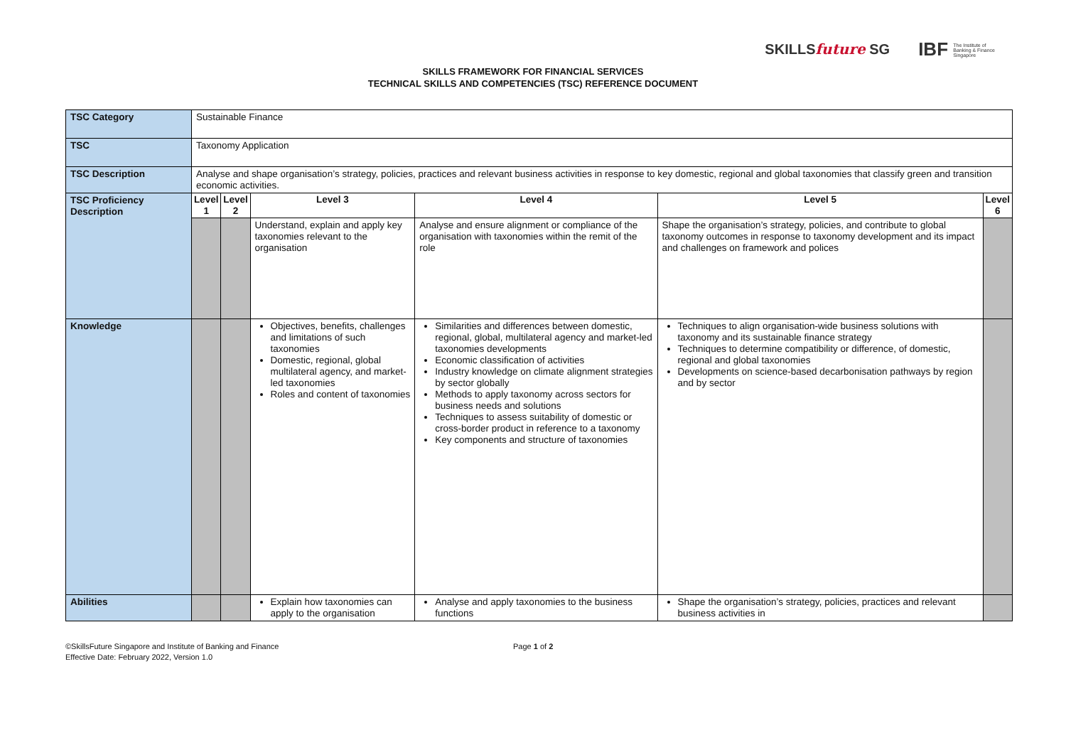SKILLSfuture SG IBF The Institute of
Banking & Finance
Singapore
SKILLS FRAMEWORK FOR FINANCIAL SERVICES
TECHNICAL SKILLS AND COMPETENCIES (TSC) REFERENCE DOCUMENT
| TSC Category | Sustainable Finance | | | | | |
| TSC | Taxonomy Application | | | | | |
| TSC Description | Analyse and shape organisation’s strategy, policies, practices and relevant business activities in response to key domestic, regional and global taxonomies that classify green and transition economic activities. | | | | | |
| TSC Proficiency Description | Level 1 | Level 2 | Level 3 | Level 4 | Level 5 | Level 6 |
| | | | Understand, explain and apply key taxonomies relevant to the organisation | Analyse and ensure alignment or compliance of the organisation with taxonomies within the remit of the role | Shape the organisation’s strategy, policies, and contribute to global taxonomy outcomes in response to taxonomy development and its impact and challenges on framework and polices | |
| Knowledge | | | Objectives, benefits, challenges and limitations of such taxonomies Domestic, regional, global multilateral agency, and market-led taxonomies Roles and content of taxonomies | Similarities and differences between domestic, regional, global, multilateral agency and market-led taxonomies developments Economic classification of activities Industry knowledge on climate alignment strategies by sector globally Methods to apply taxonomy across sectors for business needs and solutions Techniques to assess suitability of domestic or cross-border product in reference to a taxonomy Key components and structure of taxonomies | Techniques to align organisation-wide business solutions with taxonomy and its sustainable finance strategy Techniques to determine compatibility or difference, of domestic, regional and global taxonomies Developments on science-based decarbonisation pathways by region and by sector | |
| Abilities | | | Explain how taxonomies can apply to the organisation | Analyse and apply taxonomies to the business functions | Shape the organisation’s strategy, policies, practices and relevant business activities in | |
©SkillsFuture Singapore and Institute of Banking and Finance
Effective Date: February 2022, Version 1.0
Page 1 of 2